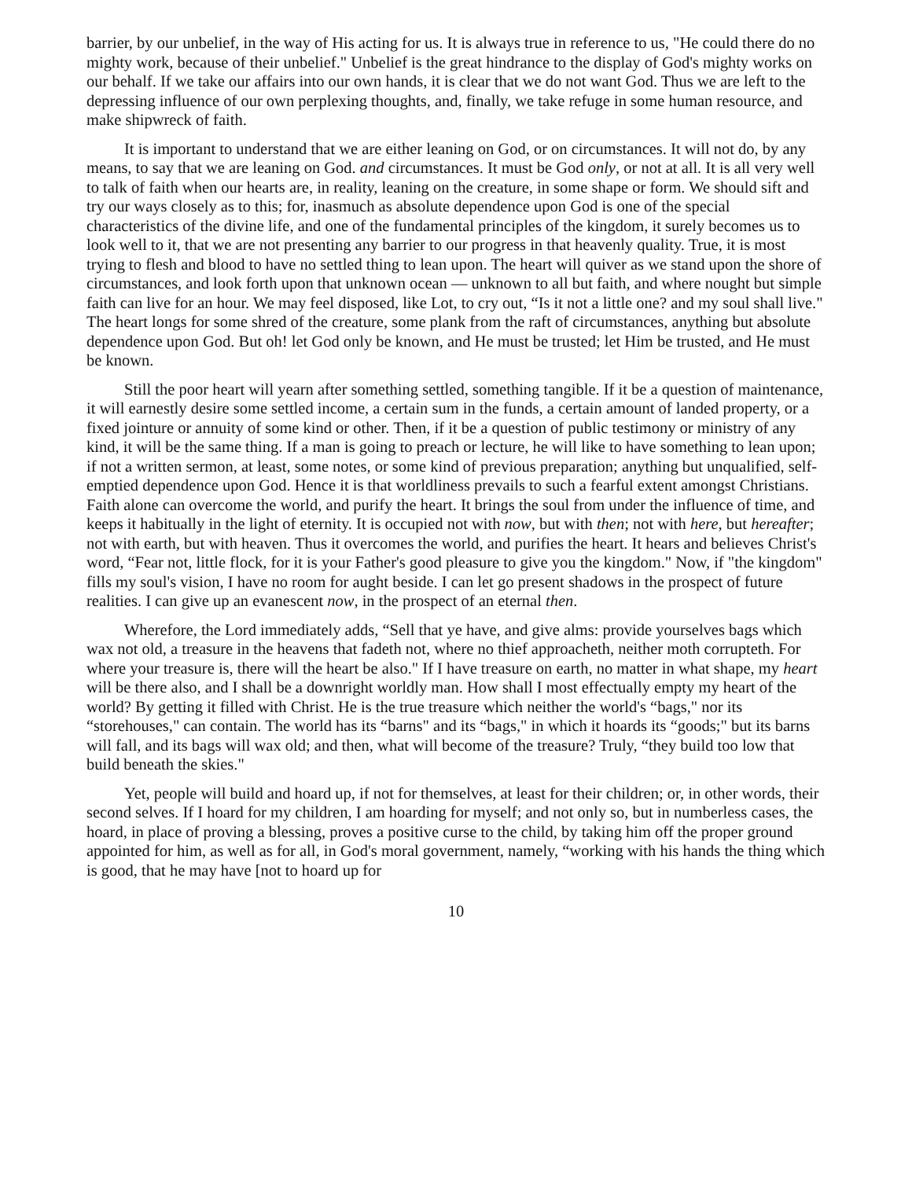barrier, by our unbelief, in the way of His acting for us. It is always true in reference to us, "He could there do no mighty work, because of their unbelief." Unbelief is the great hindrance to the display of God's mighty works on our behalf. If we take our affairs into our own hands, it is clear that we do not want God. Thus we are left to the depressing influence of our own perplexing thoughts, and, finally, we take refuge in some human resource, and make shipwreck of faith.
It is important to understand that we are either leaning on God, or on circumstances. It will not do, by any means, to say that we are leaning on God. and circumstances. It must be God only, or not at all. It is all very well to talk of faith when our hearts are, in reality, leaning on the creature, in some shape or form. We should sift and try our ways closely as to this; for, inasmuch as absolute dependence upon God is one of the special characteristics of the divine life, and one of the fundamental principles of the kingdom, it surely becomes us to look well to it, that we are not presenting any barrier to our progress in that heavenly quality. True, it is most trying to flesh and blood to have no settled thing to lean upon. The heart will quiver as we stand upon the shore of circumstances, and look forth upon that unknown ocean — unknown to all but faith, and where nought but simple faith can live for an hour. We may feel disposed, like Lot, to cry out, “Is it not a little one? and my soul shall live." The heart longs for some shred of the creature, some plank from the raft of circumstances, anything but absolute dependence upon God. But oh! let God only be known, and He must be trusted; let Him be trusted, and He must be known.
Still the poor heart will yearn after something settled, something tangible. If it be a question of maintenance, it will earnestly desire some settled income, a certain sum in the funds, a certain amount of landed property, or a fixed jointure or annuity of some kind or other. Then, if it be a question of public testimony or ministry of any kind, it will be the same thing. If a man is going to preach or lecture, he will like to have something to lean upon; if not a written sermon, at least, some notes, or some kind of previous preparation; anything but unqualified, self-emptied dependence upon God. Hence it is that worldliness prevails to such a fearful extent amongst Christians. Faith alone can overcome the world, and purify the heart. It brings the soul from under the influence of time, and keeps it habitually in the light of eternity. It is occupied not with now, but with then; not with here, but hereafter; not with earth, but with heaven. Thus it overcomes the world, and purifies the heart. It hears and believes Christ's word, “Fear not, little flock, for it is your Father's good pleasure to give you the kingdom." Now, if "the kingdom" fills my soul's vision, I have no room for aught beside. I can let go present shadows in the prospect of future realities. I can give up an evanescent now, in the prospect of an eternal then.
Wherefore, the Lord immediately adds, “Sell that ye have, and give alms: provide yourselves bags which wax not old, a treasure in the heavens that fadeth not, where no thief approacheth, neither moth corrupteth. For where your treasure is, there will the heart be also." If I have treasure on earth, no matter in what shape, my heart will be there also, and I shall be a downright worldly man. How shall I most effectually empty my heart of the world? By getting it filled with Christ. He is the true treasure which neither the world's “bags," nor its “storehouses," can contain. The world has its “barns" and its “bags," in which it hoards its “goods;" but its barns will fall, and its bags will wax old; and then, what will become of the treasure? Truly, “they build too low that build beneath the skies."
Yet, people will build and hoard up, if not for themselves, at least for their children; or, in other words, their second selves. If I hoard for my children, I am hoarding for myself; and not only so, but in numberless cases, the hoard, in place of proving a blessing, proves a positive curse to the child, by taking him off the proper ground appointed for him, as well as for all, in God's moral government, namely, “working with his hands the thing which is good, that he may have [not to hoard up for
10